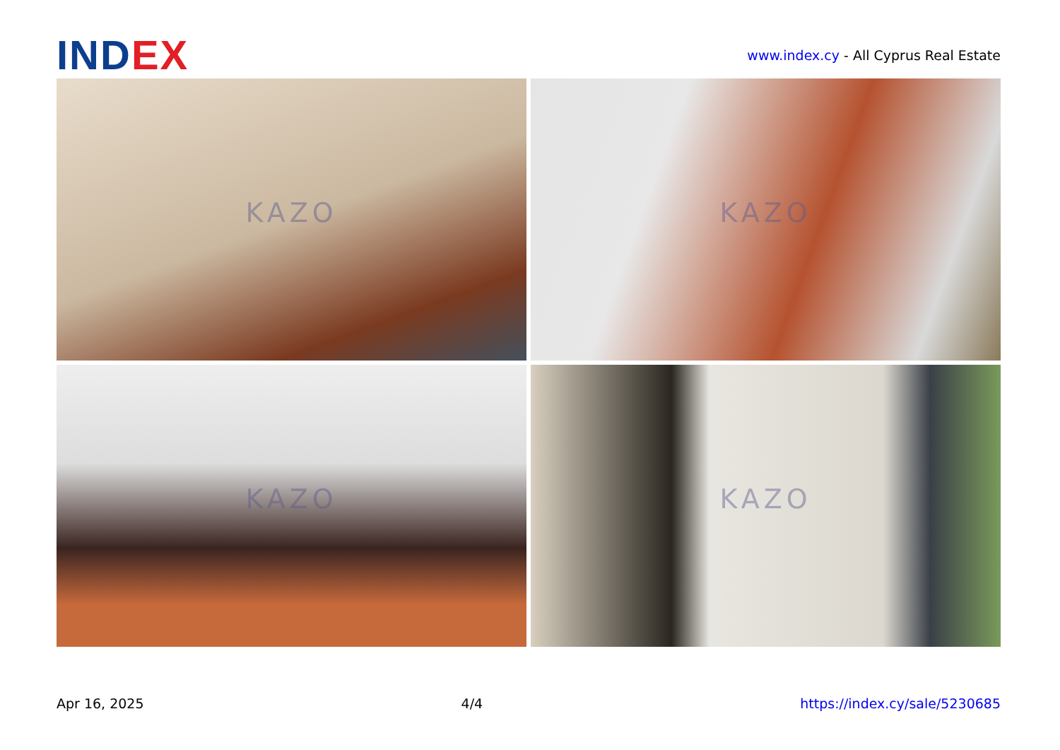INDEX
www.index.cy - All Cyprus Real Estate
KAZO
KAZO
KAZO
KAZO
Apr 16, 2025 4/4 https://index.cy/sale/5230685